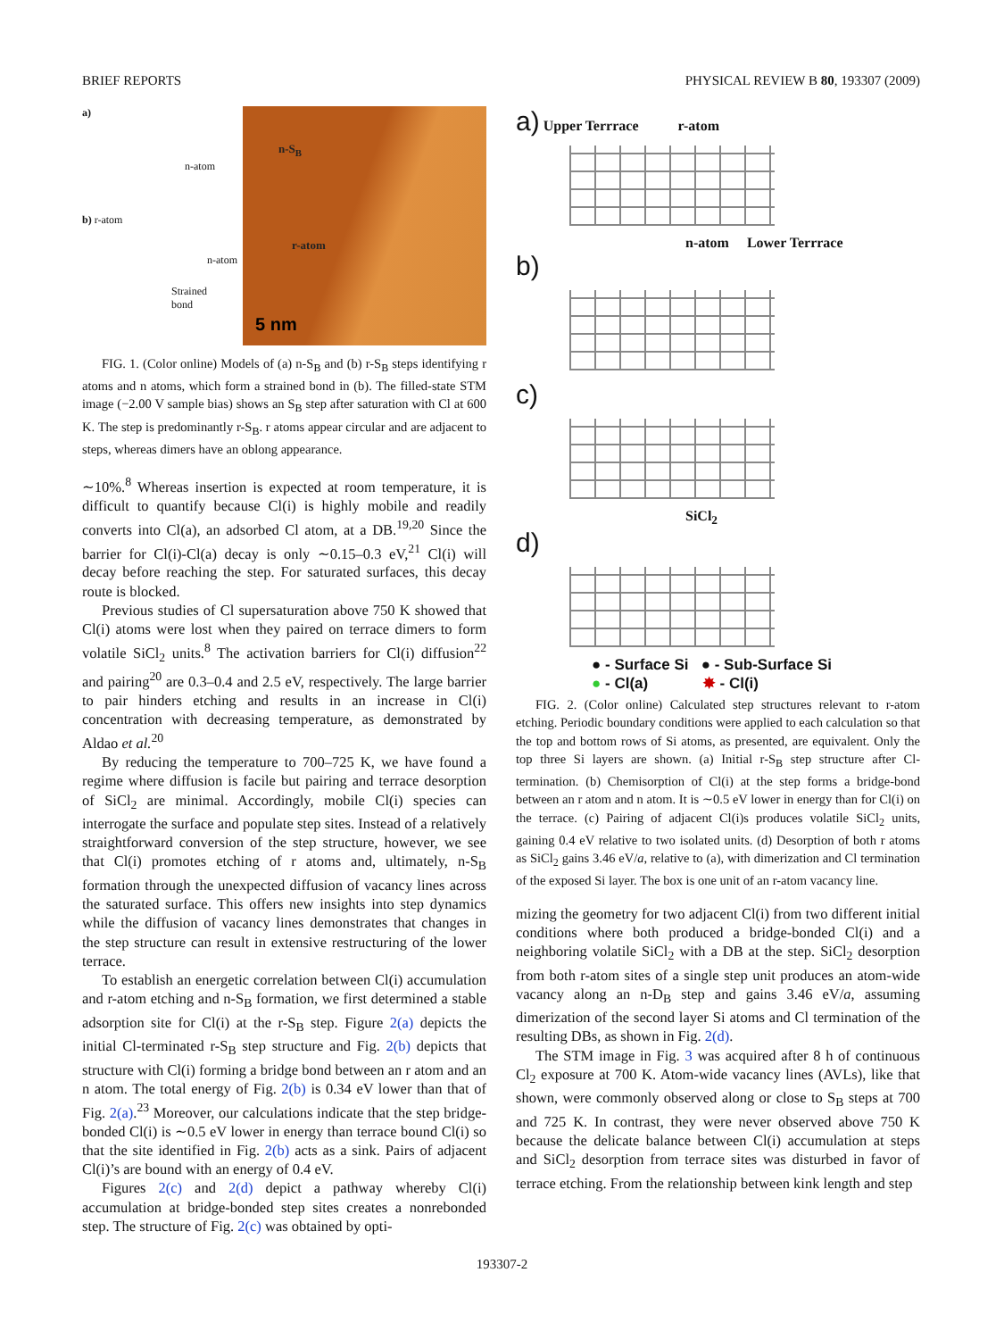BRIEF REPORTS PHYSICAL REVIEW B 80, 193307 (2009)
a)
n-atom
b) r-atom
n-atom
Strained
bond
n-S<sub>B</sub>
r-atom
5 nm
FIG. 1. (Color online) Models of (a) n-S<sub>B</sub> and (b) r-S<sub>B</sub> steps identifying r atoms and n atoms, which form a strained bond in (b). The filled-state STM image (−2.00 V sample bias) shows an S<sub>B</sub> step after saturation with Cl at 600 K. The step is predominantly r-S<sub>B</sub>. r atoms appear circular and are adjacent to steps, whereas dimers have an oblong appearance.
∼10%.<sup>8</sup> Whereas insertion is expected at room temperature, it is difficult to quantify because Cl(i) is highly mobile and readily converts into Cl(a), an adsorbed Cl atom, at a DB.<sup>19,20</sup> Since the barrier for Cl(i)-Cl(a) decay is only ∼0.15–0.3 eV,<sup>21</sup> Cl(i) will decay before reaching the step. For saturated surfaces, this decay route is blocked.
Previous studies of Cl supersaturation above 750 K showed that Cl(i) atoms were lost when they paired on terrace dimers to form volatile SiCl<sub>2</sub> units.<sup>8</sup> The activation barriers for Cl(i) diffusion<sup>22</sup> and pairing<sup>20</sup> are 0.3–0.4 and 2.5 eV, respectively. The large barrier to pair hinders etching and results in an increase in Cl(i) concentration with decreasing temperature, as demonstrated by Aldao et al.<sup>20</sup>
By reducing the temperature to 700–725 K, we have found a regime where diffusion is facile but pairing and terrace desorption of SiCl<sub>2</sub> are minimal. Accordingly, mobile Cl(i) species can interrogate the surface and populate step sites. Instead of a relatively straightforward conversion of the step structure, however, we see that Cl(i) promotes etching of r atoms and, ultimately, n-S<sub>B</sub> formation through the unexpected diffusion of vacancy lines across the saturated surface. This offers new insights into step dynamics while the diffusion of vacancy lines demonstrates that changes in the step structure can result in extensive restructuring of the lower terrace.
To establish an energetic correlation between Cl(i) accumulation and r-atom etching and n-S<sub>B</sub> formation, we first determined a stable adsorption site for Cl(i) at the r-S<sub>B</sub> step. Figure 2(a) depicts the initial Cl-terminated r-S<sub>B</sub> step structure and Fig. 2(b) depicts that structure with Cl(i) forming a bridge bond between an r atom and an n atom. The total energy of Fig. 2(b) is 0.34 eV lower than that of Fig. 2(a).<sup>23</sup> Moreover, our calculations indicate that the step bridge-bonded Cl(i) is ∼0.5 eV lower in energy than terrace bound Cl(i) so that the site identified in Fig. 2(b) acts as a sink. Pairs of adjacent Cl(i)’s are bound with an energy of 0.4 eV.
Figures 2(c) and 2(d) depict a pathway whereby Cl(i) accumulation at bridge-bonded step sites creates a nonrebonded step. The structure of Fig. 2(c) was obtained by opti-
a) Upper Terrrace r-atom
n-atom Lower Terrrace
b)
c)
SiCl<sub>2</sub>
d)
● - Surface Si ● - Sub-Surface Si
● - Cl(a) ✸ - Cl(i)
FIG. 2. (Color online) Calculated step structures relevant to r-atom etching. Periodic boundary conditions were applied to each calculation so that the top and bottom rows of Si atoms, as presented, are equivalent. Only the top three Si layers are shown. (a) Initial r-S<sub>B</sub> step structure after Cl-termination. (b) Chemisorption of Cl(i) at the step forms a bridge-bond between an r atom and n atom. It is ∼0.5 eV lower in energy than for Cl(i) on the terrace. (c) Pairing of adjacent Cl(i)s produces volatile SiCl<sub>2</sub> units, gaining 0.4 eV relative to two isolated units. (d) Desorption of both r atoms as SiCl<sub>2</sub> gains 3.46 eV/a, relative to (a), with dimerization and Cl termination of the exposed Si layer. The box is one unit of an r-atom vacancy line.
mizing the geometry for two adjacent Cl(i) from two different initial conditions where both produced a bridge-bonded Cl(i) and a neighboring volatile SiCl<sub>2</sub> with a DB at the step. SiCl<sub>2</sub> desorption from both r-atom sites of a single step unit produces an atom-wide vacancy along an n-D<sub>B</sub> step and gains 3.46 eV/a, assuming dimerization of the second layer Si atoms and Cl termination of the resulting DBs, as shown in Fig. 2(d).
The STM image in Fig. 3 was acquired after 8 h of continuous Cl<sub>2</sub> exposure at 700 K. Atom-wide vacancy lines (AVLs), like that shown, were commonly observed along or close to S<sub>B</sub> steps at 700 and 725 K. In contrast, they were never observed above 750 K because the delicate balance between Cl(i) accumulation at steps and SiCl<sub>2</sub> desorption from terrace sites was disturbed in favor of terrace etching. From the relationship between kink length and step
193307-2